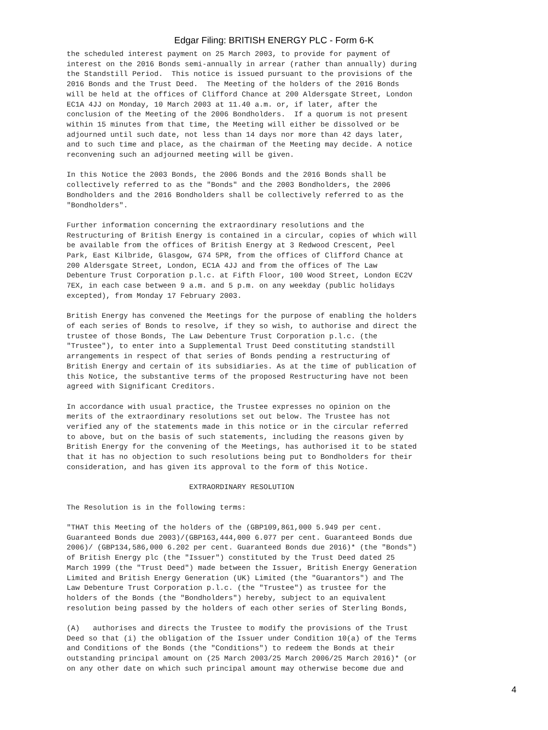Edgar Filing: BRITISH ENERGY PLC - Form 6-K
the scheduled interest payment on 25 March 2003, to provide for payment of
interest on the 2016 Bonds semi-annually in arrear (rather than annually) during
the Standstill Period.  This notice is issued pursuant to the provisions of the
2016 Bonds and the Trust Deed.  The Meeting of the holders of the 2016 Bonds
will be held at the offices of Clifford Chance at 200 Aldersgate Street, London
EC1A 4JJ on Monday, 10 March 2003 at 11.40 a.m. or, if later, after the
conclusion of the Meeting of the 2006 Bondholders.  If a quorum is not present
within 15 minutes from that time, the Meeting will either be dissolved or be
adjourned until such date, not less than 14 days nor more than 42 days later,
and to such time and place, as the chairman of the Meeting may decide. A notice
reconvening such an adjourned meeting will be given.

In this Notice the 2003 Bonds, the 2006 Bonds and the 2016 Bonds shall be
collectively referred to as the "Bonds" and the 2003 Bondholders, the 2006
Bondholders and the 2016 Bondholders shall be collectively referred to as the
"Bondholders".

Further information concerning the extraordinary resolutions and the
Restructuring of British Energy is contained in a circular, copies of which will
be available from the offices of British Energy at 3 Redwood Crescent, Peel
Park, East Kilbride, Glasgow, G74 5PR, from the offices of Clifford Chance at
200 Aldersgate Street, London, EC1A 4JJ and from the offices of The Law
Debenture Trust Corporation p.l.c. at Fifth Floor, 100 Wood Street, London EC2V
7EX, in each case between 9 a.m. and 5 p.m. on any weekday (public holidays
excepted), from Monday 17 February 2003.

British Energy has convened the Meetings for the purpose of enabling the holders
of each series of Bonds to resolve, if they so wish, to authorise and direct the
trustee of those Bonds, The Law Debenture Trust Corporation p.l.c. (the
"Trustee"), to enter into a Supplemental Trust Deed constituting standstill
arrangements in respect of that series of Bonds pending a restructuring of
British Energy and certain of its subsidiaries. As at the time of publication of
this Notice, the substantive terms of the proposed Restructuring have not been
agreed with Significant Creditors.

In accordance with usual practice, the Trustee expresses no opinion on the
merits of the extraordinary resolutions set out below. The Trustee has not
verified any of the statements made in this notice or in the circular referred
to above, but on the basis of such statements, including the reasons given by
British Energy for the convening of the Meetings, has authorised it to be stated
that it has no objection to such resolutions being put to Bondholders for their
consideration, and has given its approval to the form of this Notice.

                            EXTRAORDINARY RESOLUTION

The Resolution is in the following terms:

"THAT this Meeting of the holders of the (GBP109,861,000 5.949 per cent.
Guaranteed Bonds due 2003)/(GBP163,444,000 6.077 per cent. Guaranteed Bonds due
2006)/ (GBP134,586,000 6.202 per cent. Guaranteed Bonds due 2016)* (the "Bonds")
of British Energy plc (the "Issuer") constituted by the Trust Deed dated 25
March 1999 (the "Trust Deed") made between the Issuer, British Energy Generation
Limited and British Energy Generation (UK) Limited (the "Guarantors") and The
Law Debenture Trust Corporation p.l.c. (the "Trustee") as trustee for the
holders of the Bonds (the "Bondholders") hereby, subject to an equivalent
resolution being passed by the holders of each other series of Sterling Bonds,

(A)   authorises and directs the Trustee to modify the provisions of the Trust
Deed so that (i) the obligation of the Issuer under Condition 10(a) of the Terms
and Conditions of the Bonds (the "Conditions") to redeem the Bonds at their
outstanding principal amount on (25 March 2003/25 March 2006/25 March 2016)* (or
on any other date on which such principal amount may otherwise become due and
4